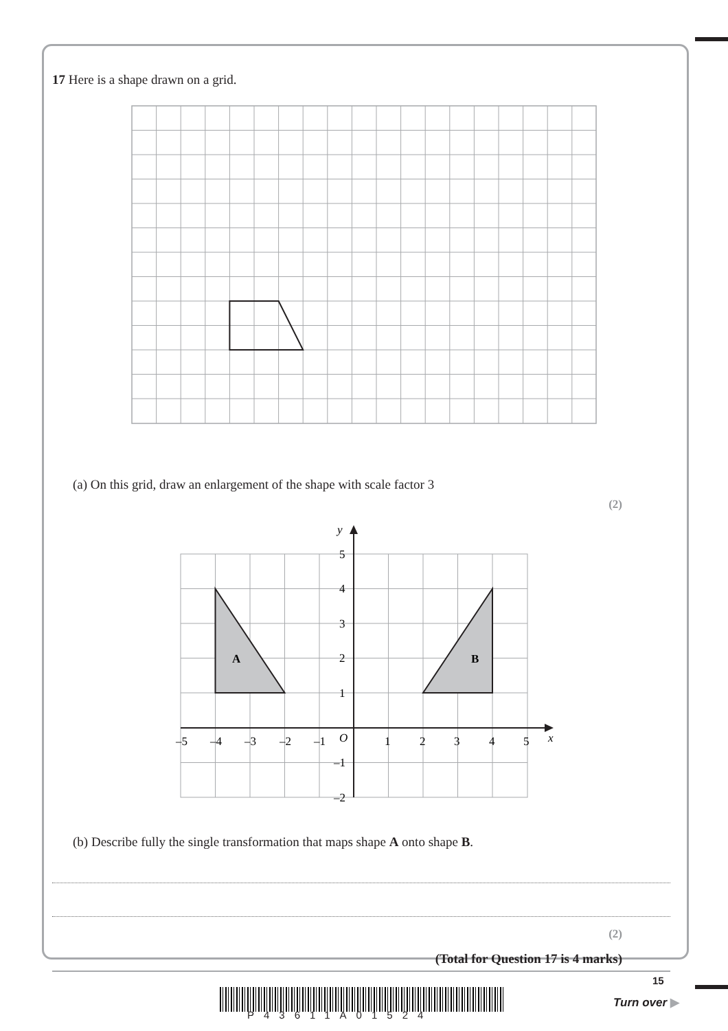17 Here is a shape drawn on a grid.
(a) On this grid, draw an enlargement of the shape with scale factor 3
(2)
A
B
y
x
5
4
3
2
1
–1
–2
–5
–4
–3
–2
–1
O
1
2
3
4
5
(b) Describe fully the single transformation that maps shape A onto shape B.
(2)
(Total for Question 17 is 4 marks)
P43611A01524
15
Turn over ▶